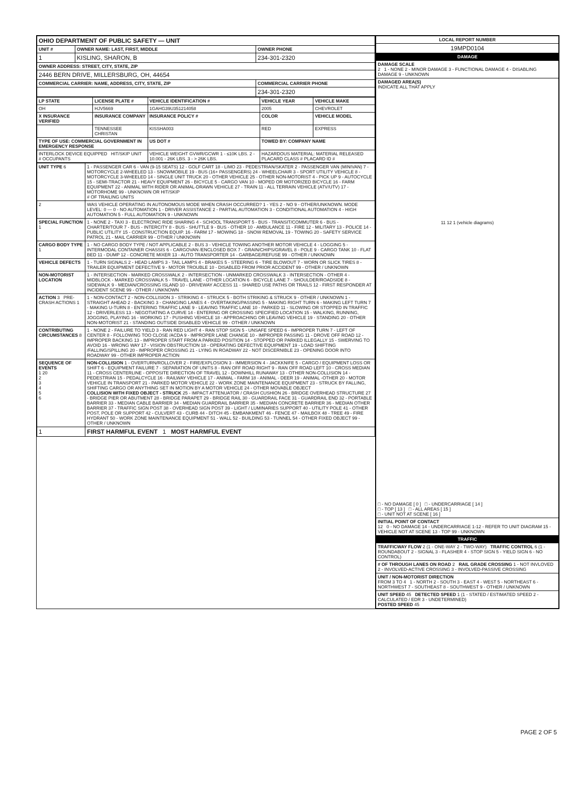| OHIO DEPARTMENT OF PUBLIC SAFETY — UNIT | | |
| UNIT # | OWNER NAME: LAST, FIRST, MIDDLE | OWNER PHONE |
| 1 | KISLING, SHARON, B | 234-301-2320 |
| OWNER ADDRESS: STREET, CITY, STATE, ZIP | | |
| 2446 BERN DRIVE, MILLERSBURG, OH, 44654 | | |
| COMMERCIAL CARRIER: NAME, ADDRESS, CITY, STATE, ZIP | | COMMERCIAL CARRIER PHONE |
| | | 234-301-2320 |
| LP STATE | LICENSE PLATE # | VEHICLE IDENTIFICATION # | VEHICLE YEAR | VEHICLE MAKE |
| --- | --- | --- | --- | --- |
| OH | HJV5669 | 1GAHG39U351214058 | 2005 | CHEVROLET |
| X INSURANCE VERIFIED | INSURANCE COMPANY | INSURANCE POLICY # | COLOR | VEHICLE MODEL |
| | TENNESSEE CHRISTAN | KISSHA003 | RED | EXPRESS |
| TYPE OF USE: COMMERCIAL GOVERNMENT IN EMERGENCY RESPONSE | | US DOT # | TOWED BY: COMPANY NAME | |
| INTERLOCK DEVICE EQUIPPED HIT/SKIP UNIT # OCCUPANTS | | VEHICLE WEIGHT GVWR/GCWR 1 - ≤10K LBS. 2 - 10.001 - 26K LBS. 3 - > 26K LBS. | HAZARDOUS MATERIAL: MATERIAL RELEASED PLACARD CLASS # PLACARD ID # | |
| UNIT TYPE 6 | 1 - PASSENGER CAR 6 - VAN (9-15 SEATS) 12 - GOLF CART 18 - LIMO 23 - PEDESTRIAN/SKATER 2 - PASSENGER VAN (MINIVAN) 7 - MOTORCYCLE 2-WHEELED 13 - SNOWMOBILE 19 - BUS (16+ PASSENGERS) 24 - WHEELCHAIR 3 - SPORT UTILITY VEHICLE 8 - MOTORCYCLE 3-WHEELED 14 - SINGLE UNIT TRUCK 20 - OTHER VEHICLE 25 - OTHER NON-MOTORIST 4 - PICK UP 9 - AUTOCYCLE 15 - SEMI-TRACTOR 21 - HEAVY EQUIPMENT 26 - BICYCLE 5 - CARGO VAN 10 - MOPED OR MOTORIZED BICYCLE 16 - FARM EQUIPMENT 22 - ANIMAL WITH RIDER OR ANIMAL-DRAWN VEHICLE 27 - TRAIN 11 - ALL TERRAIN VEHICLE (ATV/UTV) 17 - MOTORHOME 99 - UNKNOWN OR HIT/SKIP # OF TRAILING UNITS |
| 2 | WAS VEHICLE OPERATING IN AUTONOMOUS MODE WHEN CRASH OCCURRED? 1 - YES 2 - NO 9 - OTHER/UNKNOWN. MODE LEVEL: 0 — 0 - NO AUTOMATION 1 - DRIVER ASSISTANCE 2 - PARTIAL AUTOMATION 3 - CONDITIONAL AUTOMATION 4 - HIGH AUTOMATION 5 - FULL AUTOMATION 9 - UNKNOWN |
| SPECIAL FUNCTION 1 | 1 - NONE 2 - TAXI 3 - ELECTRONIC RIDE SHARING 4 - SCHOOL TRANSPORT 5 - BUS - TRANSIT/COMMUTER 6 - BUS - CHARTER/TOUR 7 - BUS - INTERCITY 8 - BUS - SHUTTLE 9 - BUS - OTHER 10 - AMBULANCE 11 - FIRE 12 - MILITARY 13 - POLICE 14 - PUBLIC UTILITY 15 - CONSTRUCTION EQUIP. 16 - FARM 17 - MOWING 18 - SNOW REMOVAL 19 - TOWING 20 - SAFETY SERVICE PATROL 21 - MAIL CARRIER 99 - OTHER / UNKNOWN |
| CARGO BODY TYPE 1 | 1 - NO CARGO BODY TYPE / NOT APPLICABLE 2 - BUS 3 - VEHICLE TOWING ANOTHER MOTOR VEHICLE 4 - LOGGING 5 - INTERMODAL CONTAINER CHASSIS 6 - CARGOVAN /ENCLOSED BOX 7 - GRAIN/CHIPS/GRAVEL 8 - POLE 9 - CARGO TANK 10 - FLAT BED 11 - DUMP 12 - CONCRETE MIXER 13 - AUTO TRANSPORTER 14 - GARBAGE/REFUSE 99 - OTHER / UNKNOWN |
| VEHICLE DEFECTS | 1 - TURN SIGNALS 2 - HEAD LAMPS 3 - TAIL LAMPS 4 - BRAKES 5 - STEERING 6 - TIRE BLOWOUT 7 - WORN OR SLICK TIRES 8 - TRAILER EQUIPMENT DEFECTIVE 9 - MOTOR TROUBLE 10 - DISABLED FROM PRIOR ACCIDENT 99 - OTHER / UNKNOWN |
| NON-MOTORIST LOCATION | 1 - INTERSECTION - MARKED CROSSWALK 2 - INTERSECTION - UNMARKED CROSSWALK 3 - INTERSECTION - OTHER 4 - MIDBLOCK - MARKED CROSSWALK 5 - TRAVEL LANE - OTHER LOCATION 6 - BICYCLE LANE 7 - SHOULDER/ROADSIDE 8 - SIDEWALK 9 - MEDIAN/CROSSING ISLAND 10 - DRIVEWAY ACCESS 11 - SHARED USE PATHS OR TRAILS 12 - FIRST RESPONDER AT INCIDENT SCENE 99 - OTHER / UNKNOWN |
| ACTION 3 PRE-CRASH ACTIONS 1 | 1 - NON-CONTACT 2 - NON-COLLISION 3 - STRIKING 4 - STRUCK 5 - BOTH STRIKING & STRUCK 9 - OTHER / UNKNOWN 1 - STRAIGHT AHEAD 2 - BACKING 3 - CHANGING LANES 4 - OVERTAKING/PASSING 5 - MAKING RIGHT TURN 6 - MAKING LEFT TURN 7 - MAKING U-TURN 8 - ENTERING TRAFFIC LANE 9 - LEAVING TRAFFIC LANE 10 - PARKED 11 - SLOWING OR STOPPED IN TRAFFIC 12 - DRIVERLESS 13 - NEGOTIATING A CURVE 14 - ENTERING OR CROSSING SPECIFIED LOCATION 15 - WALKING, RUNNING, JOGGING, PLAYING 16 - WORKING 17 - PUSHING VEHICLE 18 - APPROACHING OR LEAVING VEHICLE 19 - STANDING 20 - OTHER NON-MOTORIST 21 - STANDING OUTSIDE DISABLED VEHICLE 99 - OTHER / UNKNOWN |
| CONTRIBUTING CIRCUMSTANCES 8 | 1 - NONE 2 - FAILURE TO YIELD 3 - RAN RED LIGHT 4 - RAN STOP SIGN 5 - UNSAFE SPEED 6 - IMPROPER TURN 7 - LEFT OF CENTER 8 - FOLLOWING TOO CLOSE /ACDA 9 - IMPROPER LANE CHANGE 10 - IMPROPER PASSING 11 - DROVE OFF ROAD 12 - IMPROPER BACKING 13 - IMPROPER START FROM A PARKED POSITION 14 - STOPPED OR PARKED ILLEGALLY 15 - SWERVING TO AVOID 16 - WRONG WAY 17 - VISION OBSTRUCTION 18 - OPERATING DEFECTIVE EQUIPMENT 19 - LOAD SHIFTING /FALLING/SPILLING 20 - IMPROPER CROSSING 21 - LYING IN ROADWAY 22 - NOT DISCERNIBLE 23 - OPENING DOOR INTO ROADWAY 99 - OTHER IMPROPER ACTION |
| SEQUENCE OF EVENTS 1 20 2 3 4 5 6 | NON-COLLISION 1 - OVERTURN/ROLLOVER 2 - FIRE/EXPLOSION 3 - IMMERSION 4 - JACKKNIFE 5 - CARGO / EQUIPMENT LOSS OR SHIFT 6 - EQUIPMENT FAILURE 7 - SEPARATION OF UNITS 8 - RAN OFF ROAD RIGHT 9 - RAN OFF ROAD LEFT 10 - CROSS MEDIAN 11 - CROSS CENTERLINE - OPPOSITE DIRECTION OF TRAVEL 12 - DOWNHILL RUNAWAY 13 - OTHER NON-COLLISION 14 - PEDESTRIAN 15 - PEDALCYCLE 16 - RAILWAY VEHICLE 17 - ANIMAL - FARM 18 - ANIMAL - DEER 19 - ANIMAL -OTHER 20 - MOTOR VEHICLE IN TRANSPORT 21 - PARKED MOTOR VEHICLE 22 - WORK ZONE MAINTENANCE EQUIPMENT 23 - STRUCK BY FALLING, SHIFTING CARGO OR ANYTHING SET IN MOTION BY A MOTOR VEHICLE 24 - OTHER MOVABLE OBJECT COLLISION WITH FIXED OBJECT - STRUCK 25 - IMPACT ATTENUATOR / CRASH CUSHION 26 - BRIDGE OVERHEAD STRUCTURE 27 - BRIDGE PIER OR ABUTMENT 28 - BRIDGE PARAPET 29 - BRIDGE RAIL 30 - GUARDRAIL FACE 31 - GUARDRAIL END 32 - PORTABLE BARRIER 33 - MEDIAN CABLE BARRIER 34 - MEDIAN GUARDRAIL BARRIER 35 - MEDIAN CONCRETE BARRIER 36 - MEDIAN OTHER BARRIER 37 - TRAFFIC SIGN POST 38 - OVERHEAD SIGN POST 39 - LIGHT / LUMINARIES SUPPORT 40 - UTILITY POLE 41 - OTHER POST, POLE OR SUPPORT 42 - CULVERT 43 - CURB 44 - DITCH 45 - EMBANKMENT 46 - FENCE 47 - MAILBOX 48 - TREE 49 - FIRE HYDRANT 50 - WORK ZONE MAINTENANCE EQUIPMENT 51 - WALL 52 - BUILDING 53 - TUNNEL 54 - OTHER FIXED OBJECT 99 - OTHER / UNKNOWN |
| 1 | FIRST HARMFUL EVENT 1 MOST HARMFUL EVENT |
| LOCAL REPORT NUMBER |
| --- |
| 19MPD0104 |
| DAMAGE |
| DAMAGE SCALE 2 1 - NONE 2 - MINOR DAMAGE 3 - FUNCTIONAL DAMAGE 4 - DISABLING DAMAGE 9 - UNKNOWN |
| DAMAGED AREA(S) INDICATE ALL THAT APPLY 11 12 1 (vehicle diagrams) □ - NO DAMAGE [ 0 ] □ - UNDERCARRIAGE [ 14 ] □ - TOP [ 13 ] □ - ALL AREAS [ 15 ] □ - UNIT NOT AT SCENE [ 16 ] |
| INITIAL POINT OF CONTACT 12 0 - NO DAMAGE 14 - UNDERCARRIAGE 1-12 - REFER TO UNIT DIAGRAM 15 - VEHICLE NOT AT SCENE 13 - TOP 99 - UNKNOWN |
| TRAFFIC |
| TRAFFICWAY FLOW 2 (1 - ONE-WAY 2 - TWO-WAY) TRAFFIC CONTROL 6 (1 - ROUNDABOUT 2 - SIGNAL 3 - FLASHER 4 - STOP SIGN 5 - YIELD SIGN 6 - NO CONTROL) |
| # OF THROUGH LANES ON ROAD 2 RAIL GRADE CROSSING 1 - NOT INVLOVED 2 - INVOLVED-ACTIVE CROSSING 3 - INVOLVED-PASSIVE CROSSING |
| UNIT / NON-MOTORIST DIRECTION FROM 3 TO 4 1 - NORTH 2 - SOUTH 3 - EAST 4 - WEST 5 - NORTHEAST 6 - NORTHWEST 7 - SOUTHEAST 8 - SOUTHWEST 9 - OTHER / UNKNOWN |
| UNIT SPEED 45 DETECTED SPEED 1 (1 - STATED / ESTIMATED SPEED 2 - CALCULATED / EDR 3 - UNDETERMINED) POSTED SPEED 45 |
PAGE 2 OF 5